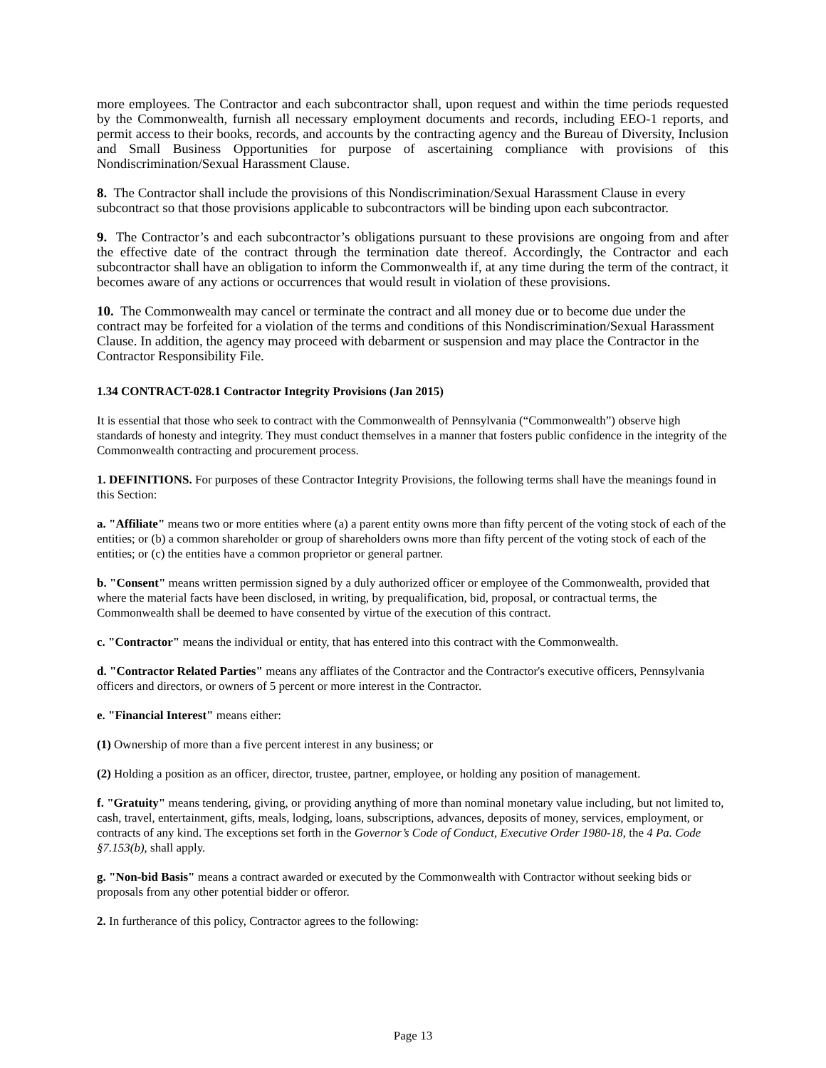more employees. The Contractor and each subcontractor shall, upon request and within the time periods requested by the Commonwealth, furnish all necessary employment documents and records, including EEO-1 reports, and permit access to their books, records, and accounts by the contracting agency and the Bureau of Diversity, Inclusion and Small Business Opportunities for purpose of ascertaining compliance with provisions of this Nondiscrimination/Sexual Harassment Clause.
8. The Contractor shall include the provisions of this Nondiscrimination/Sexual Harassment Clause in every subcontract so that those provisions applicable to subcontractors will be binding upon each subcontractor.
9. The Contractor’s and each subcontractor’s obligations pursuant to these provisions are ongoing from and after the effective date of the contract through the termination date thereof. Accordingly, the Contractor and each subcontractor shall have an obligation to inform the Commonwealth if, at any time during the term of the contract, it becomes aware of any actions or occurrences that would result in violation of these provisions.
10. The Commonwealth may cancel or terminate the contract and all money due or to become due under the contract may be forfeited for a violation of the terms and conditions of this Nondiscrimination/Sexual Harassment Clause. In addition, the agency may proceed with debarment or suspension and may place the Contractor in the Contractor Responsibility File.
1.34 CONTRACT-028.1 Contractor Integrity Provisions (Jan 2015)
It is essential that those who seek to contract with the Commonwealth of Pennsylvania (“Commonwealth”) observe high standards of honesty and integrity. They must conduct themselves in a manner that fosters public confidence in the integrity of the Commonwealth contracting and procurement process.
1. DEFINITIONS. For purposes of these Contractor Integrity Provisions, the following terms shall have the meanings found in this Section:
a. "Affiliate" means two or more entities where (a) a parent entity owns more than fifty percent of the voting stock of each of the entities; or (b) a common shareholder or group of shareholders owns more than fifty percent of the voting stock of each of the entities; or (c) the entities have a common proprietor or general partner.
b. "Consent" means written permission signed by a duly authorized officer or employee of the Commonwealth, provided that where the material facts have been disclosed, in writing, by prequalification, bid, proposal, or contractual terms, the Commonwealth shall be deemed to have consented by virtue of the execution of this contract.
c. "Contractor" means the individual or entity, that has entered into this contract with the Commonwealth.
d. "Contractor Related Parties" means any affliates of the Contractor and the Contractor's executive officers, Pennsylvania officers and directors, or owners of 5 percent or more interest in the Contractor.
e. "Financial Interest" means either:
(1) Ownership of more than a five percent interest in any business; or
(2) Holding a position as an officer, director, trustee, partner, employee, or holding any position of management.
f. "Gratuity" means tendering, giving, or providing anything of more than nominal monetary value including, but not limited to, cash, travel, entertainment, gifts, meals, lodging, loans, subscriptions, advances, deposits of money, services, employment, or contracts of any kind. The exceptions set forth in the Governor’s Code of Conduct, Executive Order 1980-18, the 4 Pa. Code §7.153(b), shall apply.
g. "Non-bid Basis" means a contract awarded or executed by the Commonwealth with Contractor without seeking bids or proposals from any other potential bidder or offeror.
2. In furtherance of this policy, Contractor agrees to the following:
Page 13